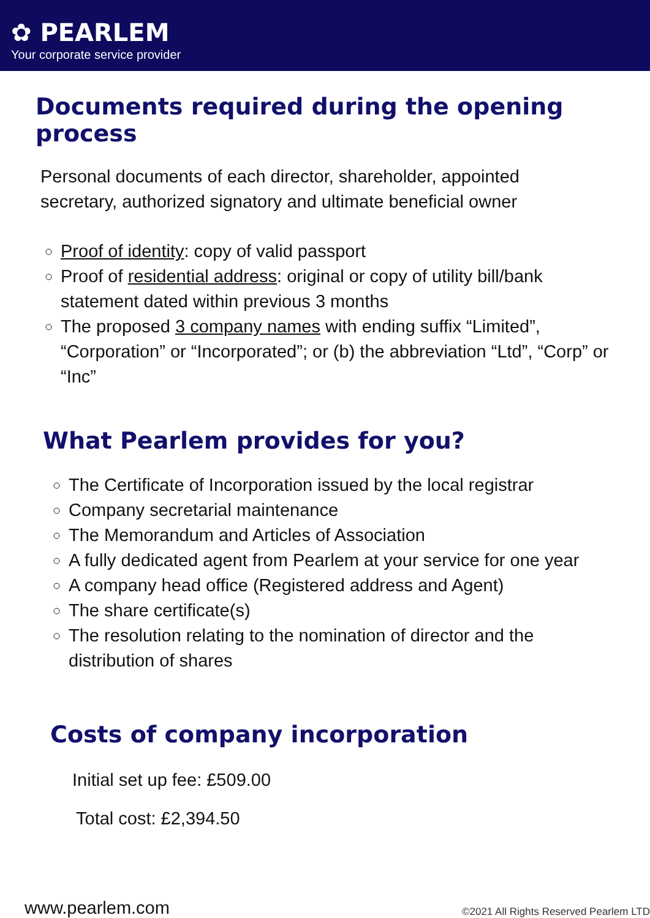✿ PEARLEM
Your corporate service provider
Documents required during the opening process
Personal documents of each director, shareholder, appointed secretary, authorized signatory and ultimate beneficial owner
Proof of identity: copy of valid passport
Proof of residential address: original or copy of utility bill/bank statement dated within previous 3 months
The proposed 3 company names with ending suffix “Limited”, “Corporation” or “Incorporated”; or (b) the abbreviation “Ltd”, “Corp” or “Inc”
What Pearlem provides for you?
The Certificate of Incorporation issued by the local registrar
Company secretarial maintenance
The Memorandum and Articles of Association
A fully dedicated agent from Pearlem at your service for one year
A company head office (Registered address and Agent)
The share certificate(s)
The resolution relating to the nomination of director and the distribution of shares
Costs of company incorporation
Initial set up fee: £509.00
Total cost: £2,394.50
www.pearlem.com ©2021 All Rights Reserved Pearlem LTD